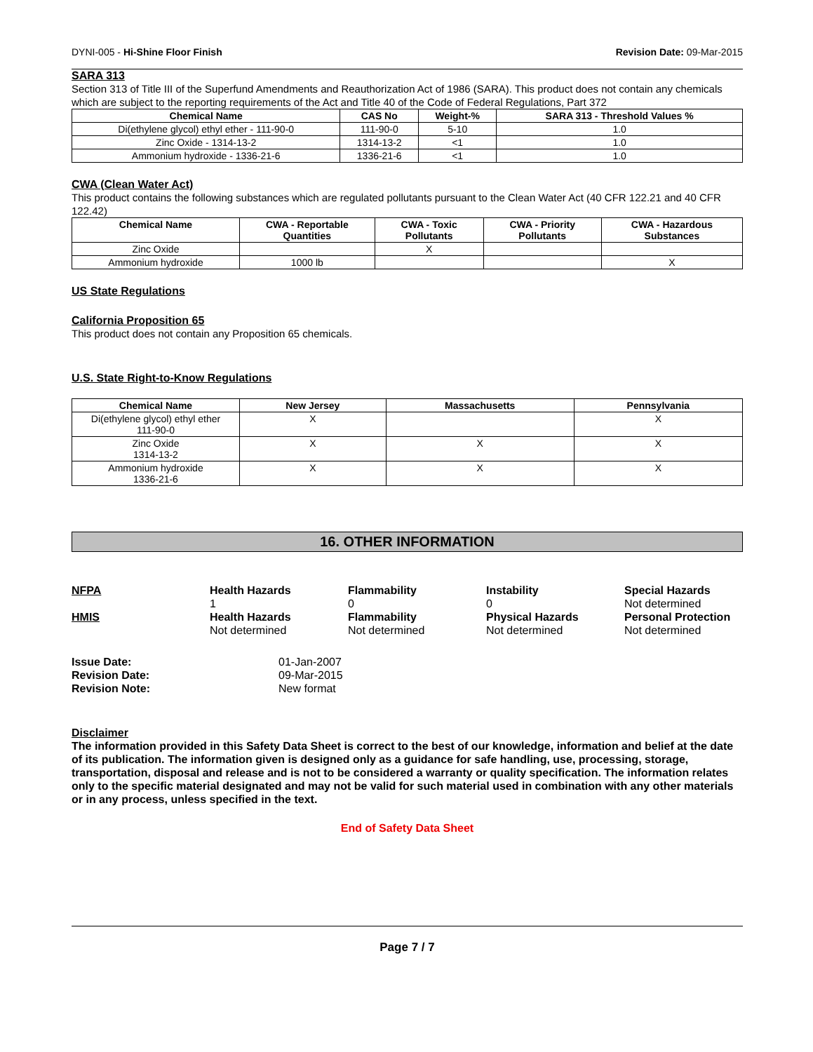DYNI-005 - Hi-Shine Floor Finish Revision Date: 09-Mar-2015
SARA 313
Section 313 of Title III of the Superfund Amendments and Reauthorization Act of 1986 (SARA). This product does not contain any chemicals which are subject to the reporting requirements of the Act and Title 40 of the Code of Federal Regulations, Part 372
| Chemical Name | CAS No | Weight-% | SARA 313 - Threshold Values % |
| --- | --- | --- | --- |
| Di(ethylene glycol) ethyl ether - 111-90-0 | 111-90-0 | 5-10 | 1.0 |
| Zinc Oxide - 1314-13-2 | 1314-13-2 | <1 | 1.0 |
| Ammonium hydroxide - 1336-21-6 | 1336-21-6 | <1 | 1.0 |
CWA (Clean Water Act)
This product contains the following substances which are regulated pollutants pursuant to the Clean Water Act (40 CFR 122.21 and 40 CFR 122.42)
| Chemical Name | CWA - Reportable Quantities | CWA - Toxic Pollutants | CWA - Priority Pollutants | CWA - Hazardous Substances |
| --- | --- | --- | --- | --- |
| Zinc Oxide | | X | | |
| Ammonium hydroxide | 1000 lb | | | X |
US State Regulations
California Proposition 65
This product does not contain any Proposition 65 chemicals.
U.S. State Right-to-Know Regulations
| Chemical Name | New Jersey | Massachusetts | Pennsylvania |
| --- | --- | --- | --- |
| Di(ethylene glycol) ethyl ether 111-90-0 | X | | X |
| Zinc Oxide 1314-13-2 | X | X | X |
| Ammonium hydroxide 1336-21-6 | X | X | X |
16. OTHER INFORMATION
NFPA Health Hazards Flammability Instability Special Hazards 100 Not determined HMIS Health Hazards Flammability Physical Hazards Personal Protection Not determined Not determined Not determined Not determined
Issue Date: 01-Jan-2007 Revision Date: 09-Mar-2015 Revision Note: New format
Disclaimer
The information provided in this Safety Data Sheet is correct to the best of our knowledge, information and belief at the date of its publication. The information given is designed only as a guidance for safe handling, use, processing, storage, transportation, disposal and release and is not to be considered a warranty or quality specification. The information relates only to the specific material designated and may not be valid for such material used in combination with any other materials or in any process, unless specified in the text.
End of Safety Data Sheet
Page 7 / 7